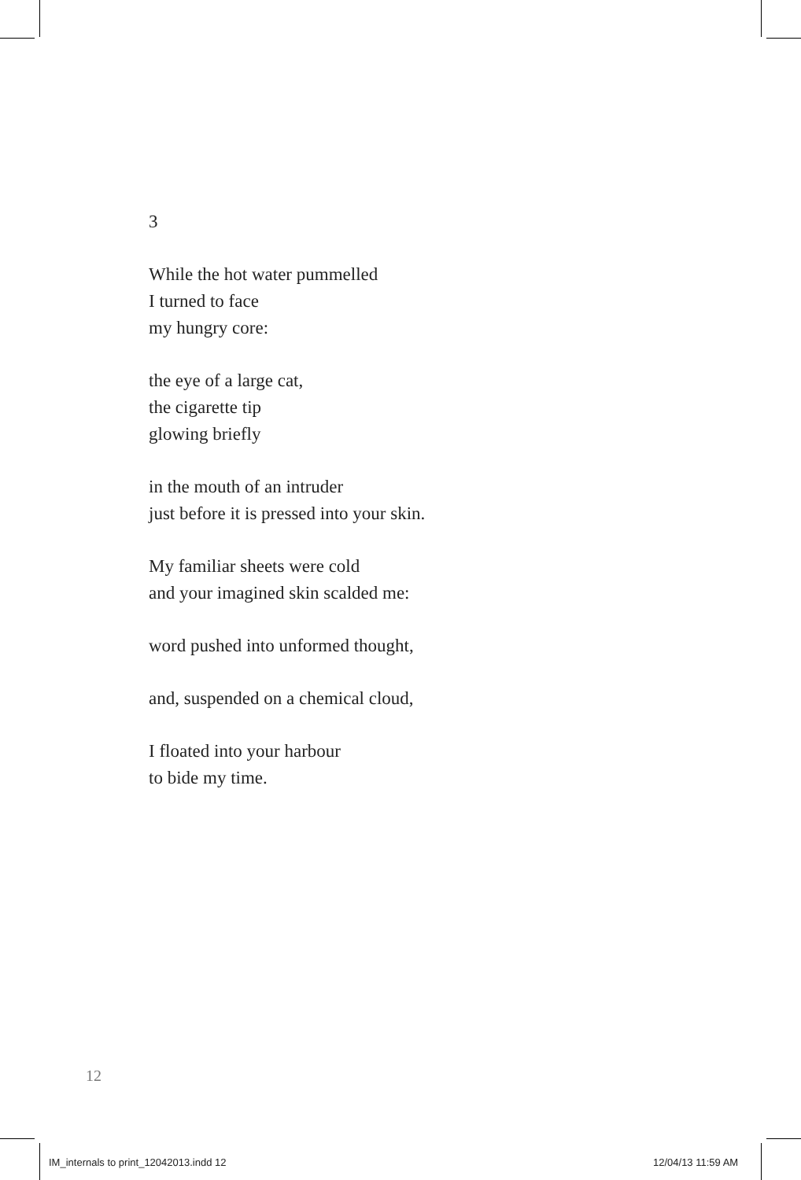3
While the hot water pummelled
I turned to face
my hungry core:
the eye of a large cat,
the cigarette tip
glowing briefly
in the mouth of an intruder
just before it is pressed into your skin.
My familiar sheets were cold
and your imagined skin scalded me:
word pushed into unformed thought,
and, suspended on a chemical cloud,
I floated into your harbour
to bide my time.
12
IM_internals to print_12042013.indd 12
12/04/13 11:59 AM